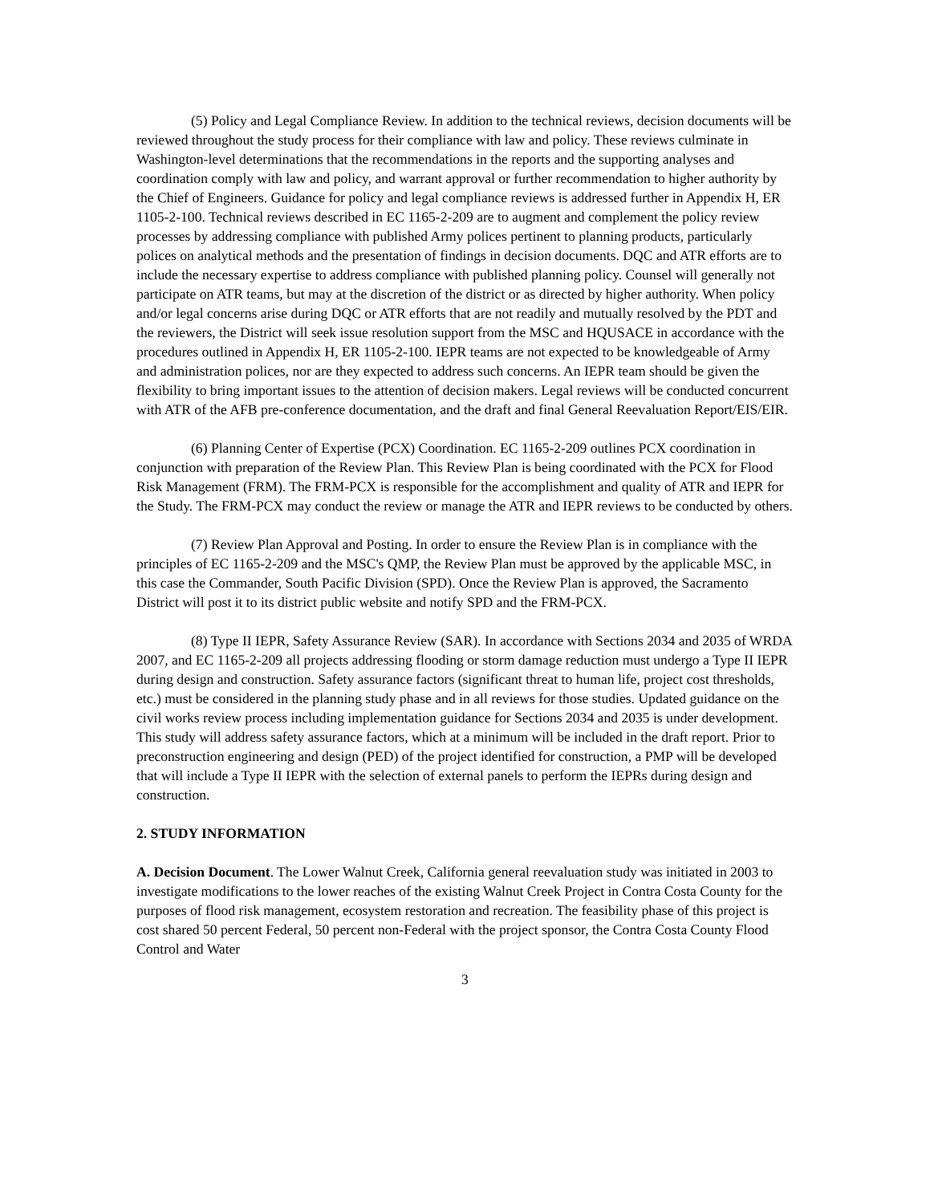(5) Policy and Legal Compliance Review. In addition to the technical reviews, decision documents will be reviewed throughout the study process for their compliance with law and policy. These reviews culminate in Washington-level determinations that the recommendations in the reports and the supporting analyses and coordination comply with law and policy, and warrant approval or further recommendation to higher authority by the Chief of Engineers. Guidance for policy and legal compliance reviews is addressed further in Appendix H, ER 1105-2-100. Technical reviews described in EC 1165-2-209 are to augment and complement the policy review processes by addressing compliance with published Army polices pertinent to planning products, particularly polices on analytical methods and the presentation of findings in decision documents. DQC and ATR efforts are to include the necessary expertise to address compliance with published planning policy. Counsel will generally not participate on ATR teams, but may at the discretion of the district or as directed by higher authority. When policy and/or legal concerns arise during DQC or ATR efforts that are not readily and mutually resolved by the PDT and the reviewers, the District will seek issue resolution support from the MSC and HQUSACE in accordance with the procedures outlined in Appendix H, ER 1105-2-100. IEPR teams are not expected to be knowledgeable of Army and administration polices, nor are they expected to address such concerns. An IEPR team should be given the flexibility to bring important issues to the attention of decision makers. Legal reviews will be conducted concurrent with ATR of the AFB pre-conference documentation, and the draft and final General Reevaluation Report/EIS/EIR.
(6) Planning Center of Expertise (PCX) Coordination. EC 1165-2-209 outlines PCX coordination in conjunction with preparation of the Review Plan. This Review Plan is being coordinated with the PCX for Flood Risk Management (FRM). The FRM-PCX is responsible for the accomplishment and quality of ATR and IEPR for the Study. The FRM-PCX may conduct the review or manage the ATR and IEPR reviews to be conducted by others.
(7) Review Plan Approval and Posting. In order to ensure the Review Plan is in compliance with the principles of EC 1165-2-209 and the MSC's QMP, the Review Plan must be approved by the applicable MSC, in this case the Commander, South Pacific Division (SPD). Once the Review Plan is approved, the Sacramento District will post it to its district public website and notify SPD and the FRM-PCX.
(8) Type II IEPR, Safety Assurance Review (SAR). In accordance with Sections 2034 and 2035 of WRDA 2007, and EC 1165-2-209 all projects addressing flooding or storm damage reduction must undergo a Type II IEPR during design and construction. Safety assurance factors (significant threat to human life, project cost thresholds, etc.) must be considered in the planning study phase and in all reviews for those studies. Updated guidance on the civil works review process including implementation guidance for Sections 2034 and 2035 is under development. This study will address safety assurance factors, which at a minimum will be included in the draft report. Prior to preconstruction engineering and design (PED) of the project identified for construction, a PMP will be developed that will include a Type II IEPR with the selection of external panels to perform the IEPRs during design and construction.
2. STUDY INFORMATION
A. Decision Document. The Lower Walnut Creek, California general reevaluation study was initiated in 2003 to investigate modifications to the lower reaches of the existing Walnut Creek Project in Contra Costa County for the purposes of flood risk management, ecosystem restoration and recreation. The feasibility phase of this project is cost shared 50 percent Federal, 50 percent non-Federal with the project sponsor, the Contra Costa County Flood Control and Water
3